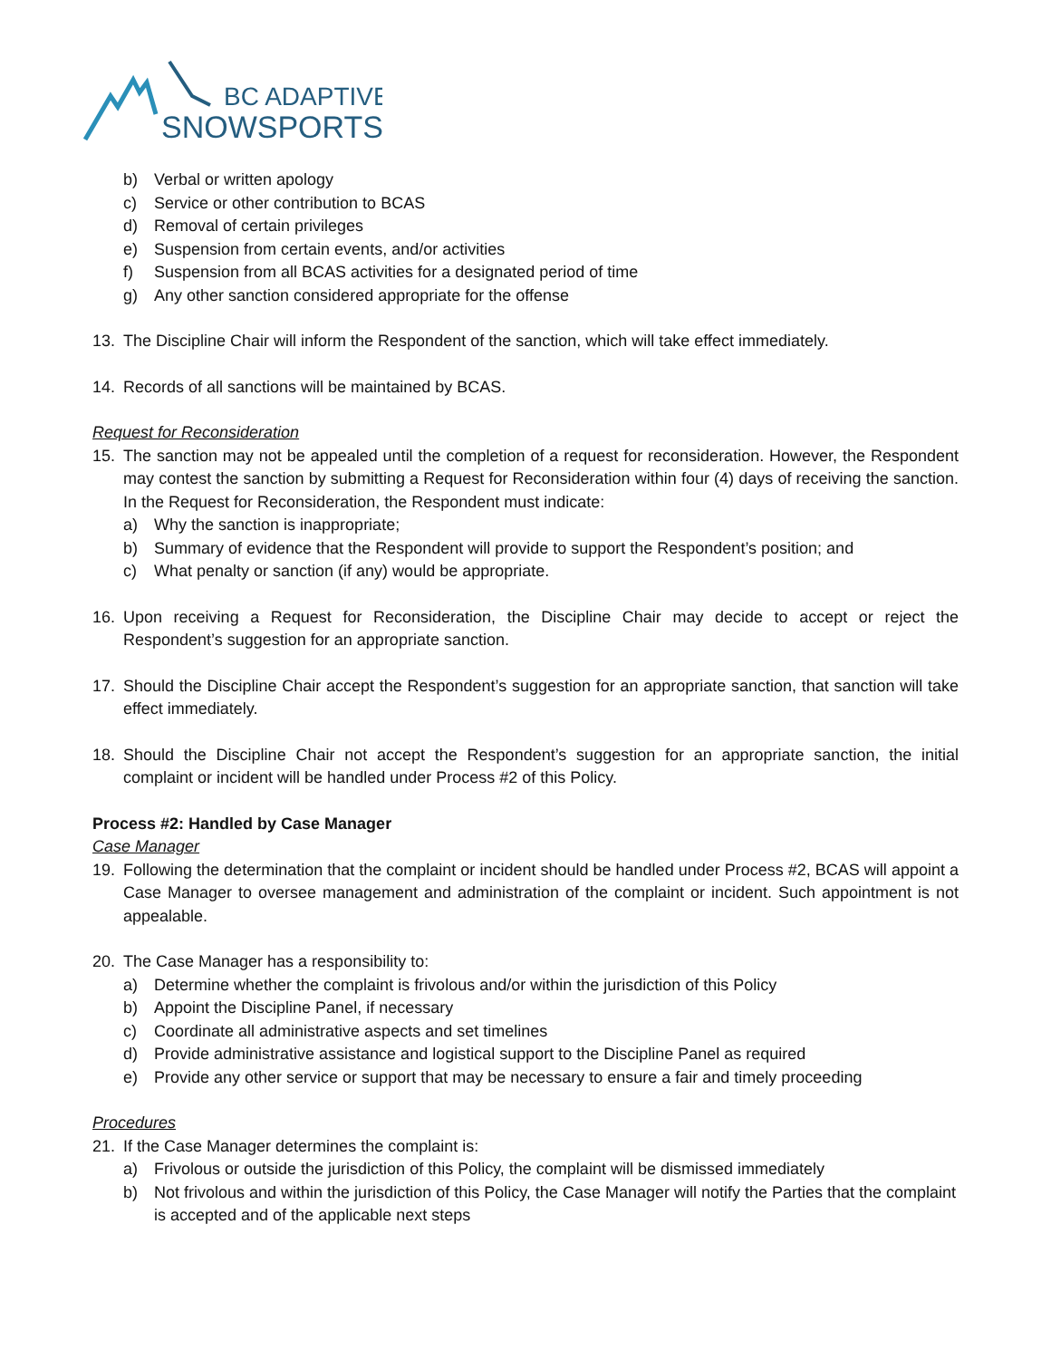BC ADAPTIVE
SNOWSPORTS
b) Verbal or written apology
c) Service or other contribution to BCAS
d) Removal of certain privileges
e) Suspension from certain events, and/or activities
f) Suspension from all BCAS activities for a designated period of time
g) Any other sanction considered appropriate for the offense
13. The Discipline Chair will inform the Respondent of the sanction, which will take effect immediately.
14. Records of all sanctions will be maintained by BCAS.
Request for Reconsideration
15. The sanction may not be appealed until the completion of a request for reconsideration. However, the Respondent may contest the sanction by submitting a Request for Reconsideration within four (4) days of receiving the sanction. In the Request for Reconsideration, the Respondent must indicate:
a) Why the sanction is inappropriate;
b) Summary of evidence that the Respondent will provide to support the Respondent’s position; and
c) What penalty or sanction (if any) would be appropriate.
16. Upon receiving a Request for Reconsideration, the Discipline Chair may decide to accept or reject the Respondent’s suggestion for an appropriate sanction.
17. Should the Discipline Chair accept the Respondent’s suggestion for an appropriate sanction, that sanction will take effect immediately.
18. Should the Discipline Chair not accept the Respondent’s suggestion for an appropriate sanction, the initial complaint or incident will be handled under Process #2 of this Policy.
Process #2: Handled by Case Manager
Case Manager
19. Following the determination that the complaint or incident should be handled under Process #2, BCAS will appoint a Case Manager to oversee management and administration of the complaint or incident. Such appointment is not appealable.
20. The Case Manager has a responsibility to:
a) Determine whether the complaint is frivolous and/or within the jurisdiction of this Policy
b) Appoint the Discipline Panel, if necessary
c) Coordinate all administrative aspects and set timelines
d) Provide administrative assistance and logistical support to the Discipline Panel as required
e) Provide any other service or support that may be necessary to ensure a fair and timely proceeding
Procedures
21. If the Case Manager determines the complaint is:
a) Frivolous or outside the jurisdiction of this Policy, the complaint will be dismissed immediately
b) Not frivolous and within the jurisdiction of this Policy, the Case Manager will notify the Parties that the complaint is accepted and of the applicable next steps